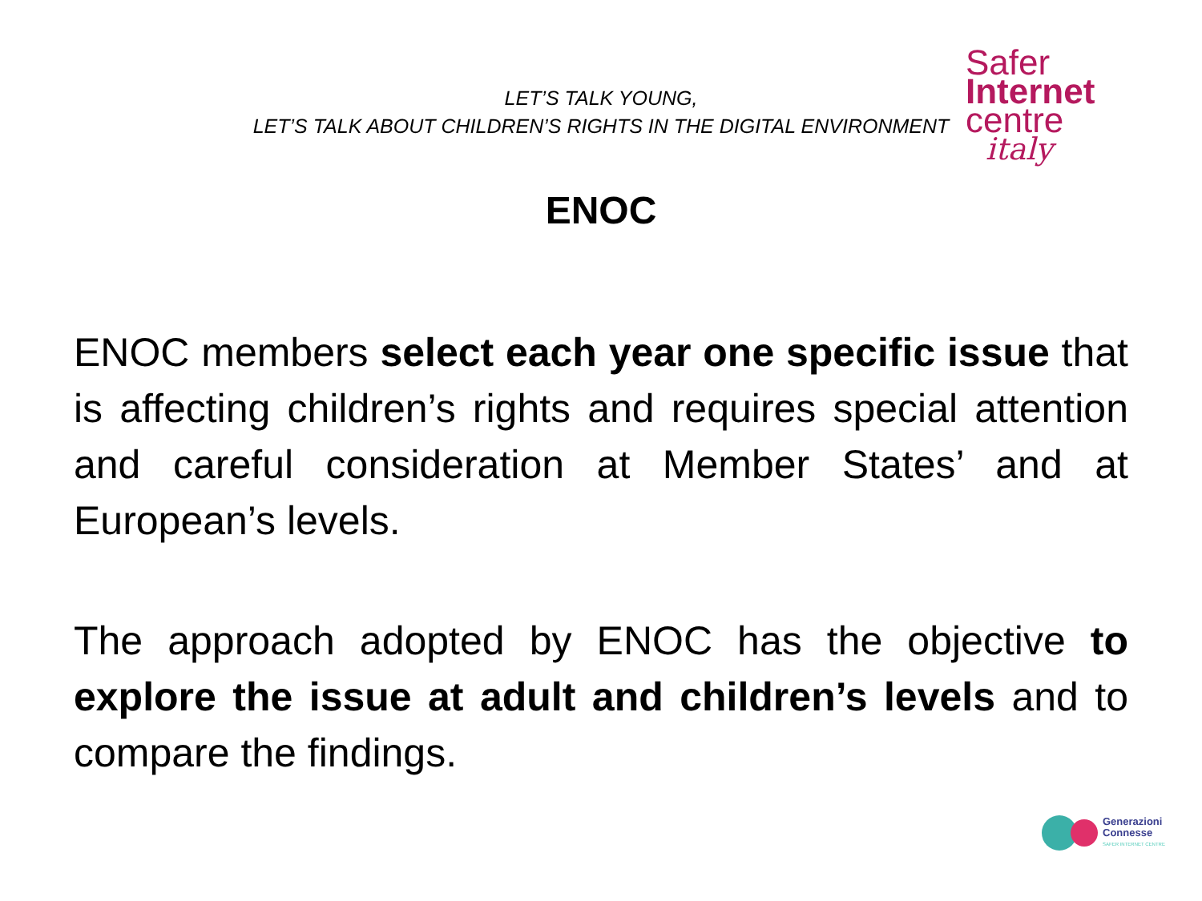LET’S TALK YOUNG,
LET’S TALK ABOUT CHILDREN’S RIGHTS IN THE DIGITAL ENVIRONMENT
Safer
Internet
centre
italy
ENOC
ENOC members select each year one specific issue that is affecting children’s rights and requires special attention and careful consideration at Member States’ and at European’s levels.
The approach adopted by ENOC has the objective to explore the issue at adult and children’s levels and to compare the findings.
Generazioni
Connesse
SAFER INTERNET CENTRE